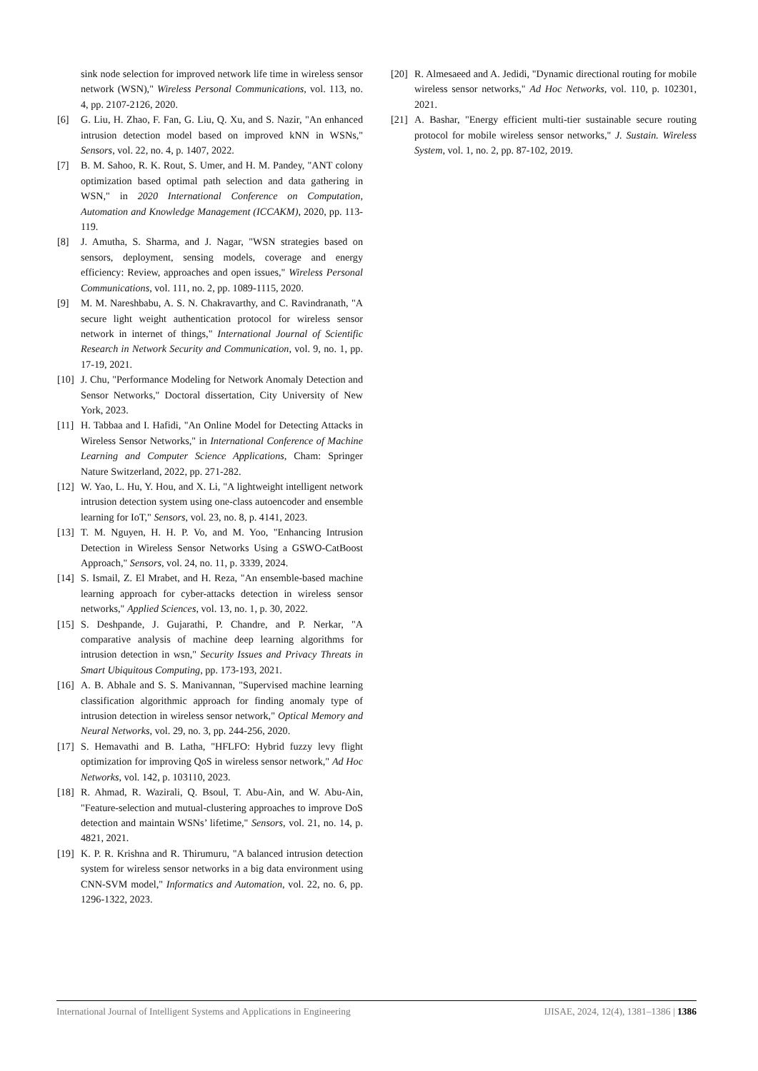sink node selection for improved network life time in wireless sensor network (WSN)," Wireless Personal Communications, vol. 113, no. 4, pp. 2107-2126, 2020.
[6] G. Liu, H. Zhao, F. Fan, G. Liu, Q. Xu, and S. Nazir, "An enhanced intrusion detection model based on improved kNN in WSNs," Sensors, vol. 22, no. 4, p. 1407, 2022.
[7] B. M. Sahoo, R. K. Rout, S. Umer, and H. M. Pandey, "ANT colony optimization based optimal path selection and data gathering in WSN," in 2020 International Conference on Computation, Automation and Knowledge Management (ICCAKM), 2020, pp. 113-119.
[8] J. Amutha, S. Sharma, and J. Nagar, "WSN strategies based on sensors, deployment, sensing models, coverage and energy efficiency: Review, approaches and open issues," Wireless Personal Communications, vol. 111, no. 2, pp. 1089-1115, 2020.
[9] M. M. Nareshbabu, A. S. N. Chakravarthy, and C. Ravindranath, "A secure light weight authentication protocol for wireless sensor network in internet of things," International Journal of Scientific Research in Network Security and Communication, vol. 9, no. 1, pp. 17-19, 2021.
[10] J. Chu, "Performance Modeling for Network Anomaly Detection and Sensor Networks," Doctoral dissertation, City University of New York, 2023.
[11] H. Tabbaa and I. Hafidi, "An Online Model for Detecting Attacks in Wireless Sensor Networks," in International Conference of Machine Learning and Computer Science Applications, Cham: Springer Nature Switzerland, 2022, pp. 271-282.
[12] W. Yao, L. Hu, Y. Hou, and X. Li, "A lightweight intelligent network intrusion detection system using one-class autoencoder and ensemble learning for IoT," Sensors, vol. 23, no. 8, p. 4141, 2023.
[13] T. M. Nguyen, H. H. P. Vo, and M. Yoo, "Enhancing Intrusion Detection in Wireless Sensor Networks Using a GSWO-CatBoost Approach," Sensors, vol. 24, no. 11, p. 3339, 2024.
[14] S. Ismail, Z. El Mrabet, and H. Reza, "An ensemble-based machine learning approach for cyber-attacks detection in wireless sensor networks," Applied Sciences, vol. 13, no. 1, p. 30, 2022.
[15] S. Deshpande, J. Gujarathi, P. Chandre, and P. Nerkar, "A comparative analysis of machine deep learning algorithms for intrusion detection in wsn," Security Issues and Privacy Threats in Smart Ubiquitous Computing, pp. 173-193, 2021.
[16] A. B. Abhale and S. S. Manivannan, "Supervised machine learning classification algorithmic approach for finding anomaly type of intrusion detection in wireless sensor network," Optical Memory and Neural Networks, vol. 29, no. 3, pp. 244-256, 2020.
[17] S. Hemavathi and B. Latha, "HFLFO: Hybrid fuzzy levy flight optimization for improving QoS in wireless sensor network," Ad Hoc Networks, vol. 142, p. 103110, 2023.
[18] R. Ahmad, R. Wazirali, Q. Bsoul, T. Abu-Ain, and W. Abu-Ain, "Feature-selection and mutual-clustering approaches to improve DoS detection and maintain WSNs’ lifetime," Sensors, vol. 21, no. 14, p. 4821, 2021.
[19] K. P. R. Krishna and R. Thirumuru, "A balanced intrusion detection system for wireless sensor networks in a big data environment using CNN-SVM model," Informatics and Automation, vol. 22, no. 6, pp. 1296-1322, 2023.
[20] R. Almesaeed and A. Jedidi, "Dynamic directional routing for mobile wireless sensor networks," Ad Hoc Networks, vol. 110, p. 102301, 2021.
[21] A. Bashar, "Energy efficient multi-tier sustainable secure routing protocol for mobile wireless sensor networks," J. Sustain. Wireless System, vol. 1, no. 2, pp. 87-102, 2019.
International Journal of Intelligent Systems and Applications in Engineering IJISAE, 2024, 12(4), 1381–1386 | 1386